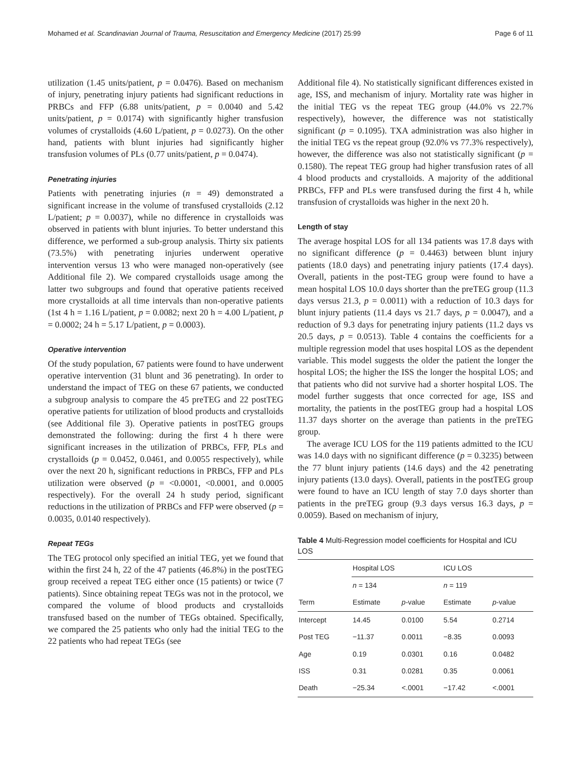Mohamed et al. Scandinavian Journal of Trauma, Resuscitation and Emergency Medicine (2017) 25:99 Page 6 of 11
utilization (1.45 units/patient, p = 0.0476). Based on mechanism of injury, penetrating injury patients had significant reductions in PRBCs and FFP (6.88 units/patient, p = 0.0040 and 5.42 units/patient, p = 0.0174) with significantly higher transfusion volumes of crystalloids (4.60 L/patient, p = 0.0273). On the other hand, patients with blunt injuries had significantly higher transfusion volumes of PLs (0.77 units/patient, p = 0.0474).
Penetrating injuries
Patients with penetrating injuries (n = 49) demonstrated a significant increase in the volume of transfused crystalloids (2.12 L/patient; p = 0.0037), while no difference in crystalloids was observed in patients with blunt injuries. To better understand this difference, we performed a sub-group analysis. Thirty six patients (73.5%) with penetrating injuries underwent operative intervention versus 13 who were managed non-operatively (see Additional file 2). We compared crystalloids usage among the latter two subgroups and found that operative patients received more crystalloids at all time intervals than non-operative patients (1st 4 h = 1.16 L/patient, p = 0.0082; next 20 h = 4.00 L/patient, p = 0.0002; 24 h = 5.17 L/patient, p = 0.0003).
Operative intervention
Of the study population, 67 patients were found to have underwent operative intervention (31 blunt and 36 penetrating). In order to understand the impact of TEG on these 67 patients, we conducted a subgroup analysis to compare the 45 preTEG and 22 postTEG operative patients for utilization of blood products and crystalloids (see Additional file 3). Operative patients in postTEG groups demonstrated the following: during the first 4 h there were significant increases in the utilization of PRBCs, FFP, PLs and crystalloids (p = 0.0452, 0.0461, and 0.0055 respectively), while over the next 20 h, significant reductions in PRBCs, FFP and PLs utilization were observed (p = <0.0001, <0.0001, and 0.0005 respectively). For the overall 24 h study period, significant reductions in the utilization of PRBCs and FFP were observed (p = 0.0035, 0.0140 respectively).
Repeat TEGs
The TEG protocol only specified an initial TEG, yet we found that within the first 24 h, 22 of the 47 patients (46.8%) in the postTEG group received a repeat TEG either once (15 patients) or twice (7 patients). Since obtaining repeat TEGs was not in the protocol, we compared the volume of blood products and crystalloids transfused based on the number of TEGs obtained. Specifically, we compared the 25 patients who only had the initial TEG to the 22 patients who had repeat TEGs (see
Additional file 4). No statistically significant differences existed in age, ISS, and mechanism of injury. Mortality rate was higher in the initial TEG vs the repeat TEG group (44.0% vs 22.7% respectively), however, the difference was not statistically significant (p = 0.1095). TXA administration was also higher in the initial TEG vs the repeat group (92.0% vs 77.3% respectively), however, the difference was also not statistically significant (p = 0.1580). The repeat TEG group had higher transfusion rates of all 4 blood products and crystalloids. A majority of the additional PRBCs, FFP and PLs were transfused during the first 4 h, while transfusion of crystalloids was higher in the next 20 h.
Length of stay
The average hospital LOS for all 134 patients was 17.8 days with no significant difference (p = 0.4463) between blunt injury patients (18.0 days) and penetrating injury patients (17.4 days). Overall, patients in the post-TEG group were found to have a mean hospital LOS 10.0 days shorter than the preTEG group (11.3 days versus 21.3, p = 0.0011) with a reduction of 10.3 days for blunt injury patients (11.4 days vs 21.7 days, p = 0.0047), and a reduction of 9.3 days for penetrating injury patients (11.2 days vs 20.5 days, p = 0.0513). Table 4 contains the coefficients for a multiple regression model that uses hospital LOS as the dependent variable. This model suggests the older the patient the longer the hospital LOS; the higher the ISS the longer the hospital LOS; and that patients who did not survive had a shorter hospital LOS. The model further suggests that once corrected for age, ISS and mortality, the patients in the postTEG group had a hospital LOS 11.37 days shorter on the average than patients in the preTEG group.
The average ICU LOS for the 119 patients admitted to the ICU was 14.0 days with no significant difference (p = 0.3235) between the 77 blunt injury patients (14.6 days) and the 42 penetrating injury patients (13.0 days). Overall, patients in the postTEG group were found to have an ICU length of stay 7.0 days shorter than patients in the preTEG group (9.3 days versus 16.3 days, p = 0.0059). Based on mechanism of injury,
Table 4 Multi-Regression model coefficients for Hospital and ICU LOS
| | Hospital LOS | | ICU LOS | |
| --- | --- | --- | --- | --- |
| | n = 134 | | n = 119 | |
| Term | Estimate | p -value | Estimate | p -value |
| Intercept | 14.45 | 0.0100 | 5.54 | 0.2714 |
| Post TEG | −11.37 | 0.0011 | −8.35 | 0.0093 |
| Age | 0.19 | 0.0301 | 0.16 | 0.0482 |
| ISS | 0.31 | 0.0281 | 0.35 | 0.0061 |
| Death | −25.34 | <.0001 | −17.42 | <.0001 |